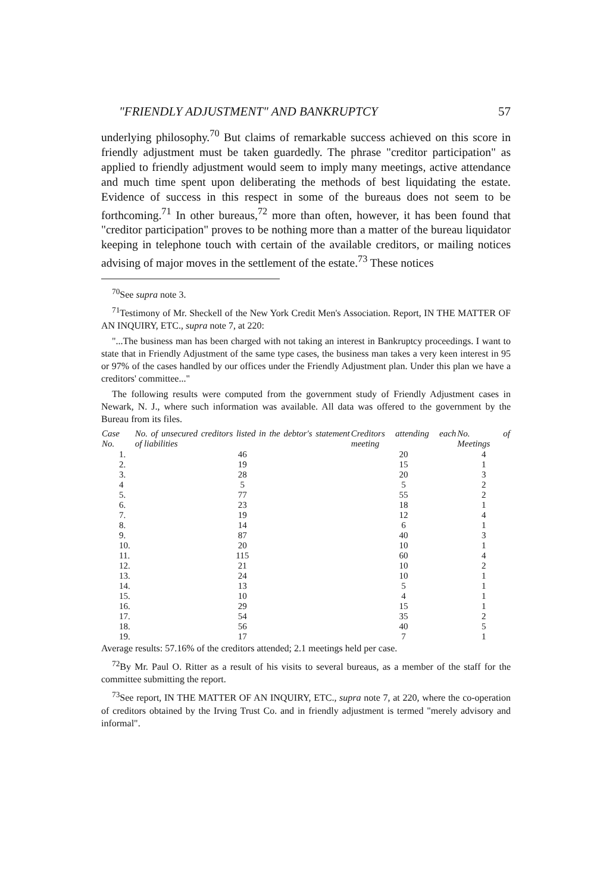"FRIENDLY ADJUSTMENT" AND BANKRUPTCY 57
underlying philosophy.<sup>70</sup> But claims of remarkable success achieved on this score in friendly adjustment must be taken guardedly. The phrase "creditor participation" as applied to friendly adjustment would seem to imply many meetings, active attendance and much time spent upon deliberating the methods of best liquidating the estate. Evidence of success in this respect in some of the bureaus does not seem to be forthcoming.<sup>71</sup> In other bureaus,<sup>72</sup> more than often, however, it has been found that "creditor participation" proves to be nothing more than a matter of the bureau liquidator keeping in telephone touch with certain of the available creditors, or mailing notices advising of major moves in the settlement of the estate.<sup>73</sup> These notices
<sup>70</sup> See supra note 3.
<sup>71</sup> Testimony of Mr. Sheckell of the New York Credit Men's Association. Report, IN THE MATTER OF AN INQUIRY, ETC., supra note 7, at 220:
"...The business man has been charged with not taking an interest in Bankruptcy proceedings. I want to state that in Friendly Adjustment of the same type cases, the business man takes a very keen interest in 95 or 97% of the cases handled by our offices under the Friendly Adjustment plan. Under this plan we have a creditors' committee..."
The following results were computed from the government study of Friendly Adjustment cases in Newark, N. J., where such information was available. All data was offered to the government by the Bureau from its files.
| Case No. | No. of unsecured creditors listed in the debtor's statement of liabilities | Creditors attending each meeting | No. of Meetings |
| --- | --- | --- | --- |
| 1. | 46 | 20 | 4 |
| 2. | 19 | 15 | 1 |
| 3. | 28 | 20 | 3 |
| 4 | 5 | 5 | 2 |
| 5. | 77 | 55 | 2 |
| 6. | 23 | 18 | 1 |
| 7. | 19 | 12 | 4 |
| 8. | 14 | 6 | 1 |
| 9. | 87 | 40 | 3 |
| 10. | 20 | 10 | 1 |
| 11. | 115 | 60 | 4 |
| 12. | 21 | 10 | 2 |
| 13. | 24 | 10 | 1 |
| 14. | 13 | 5 | 1 |
| 15. | 10 | 4 | 1 |
| 16. | 29 | 15 | 1 |
| 17. | 54 | 35 | 2 |
| 18. | 56 | 40 | 5 |
| 19. | 17 | 7 | 1 |
Average results: 57.16% of the creditors attended; 2.1 meetings held per case.
<sup>72</sup> By Mr. Paul O. Ritter as a result of his visits to several bureaus, as a member of the staff for the committee submitting the report.
<sup>73</sup> See report, IN THE MATTER OF AN INQUIRY, ETC., supra note 7, at 220, where the co-operation of creditors obtained by the Irving Trust Co. and in friendly adjustment is termed "merely advisory and informal".